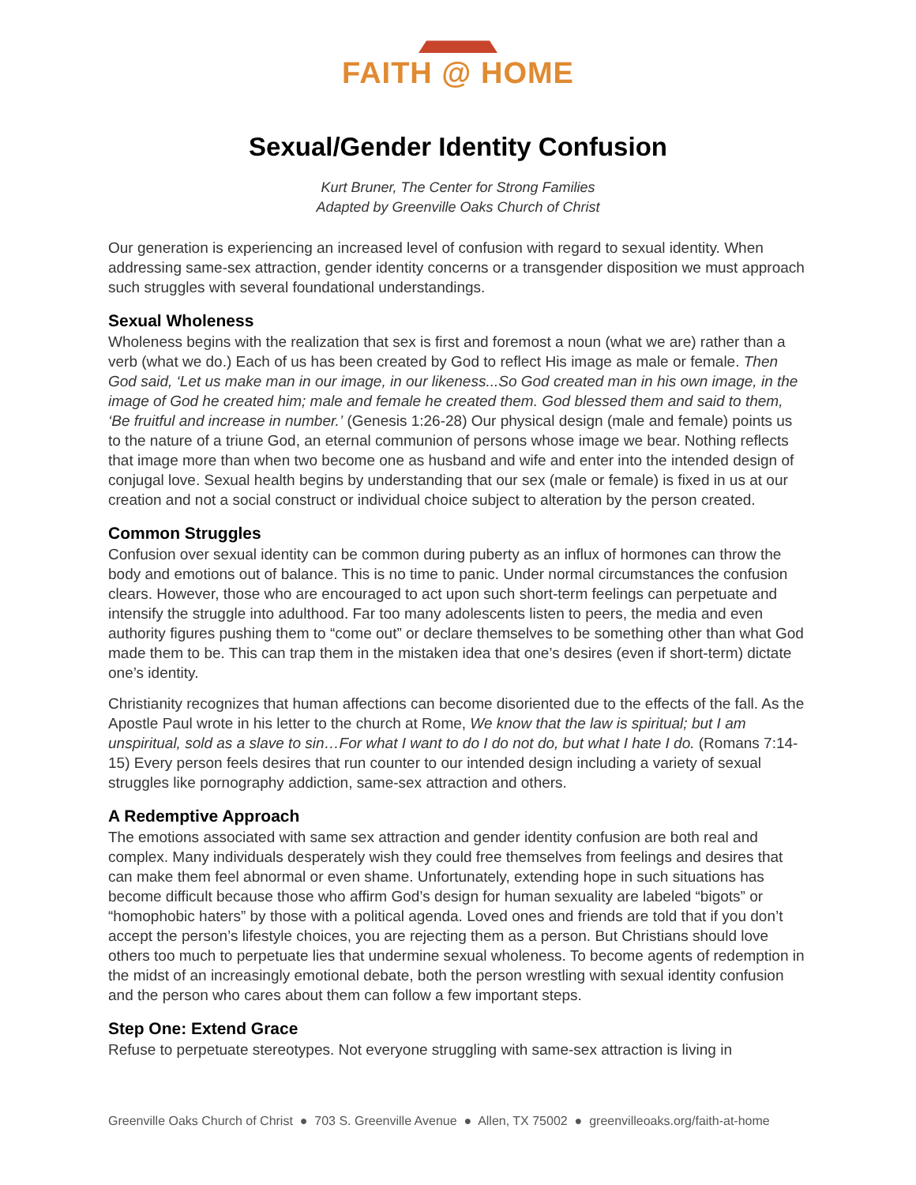FAITH @ HOME
Sexual/Gender Identity Confusion
Kurt Bruner, The Center for Strong Families
Adapted by Greenville Oaks Church of Christ
Our generation is experiencing an increased level of confusion with regard to sexual identity. When addressing same-sex attraction, gender identity concerns or a transgender disposition we must approach such struggles with several foundational understandings.
Sexual Wholeness
Wholeness begins with the realization that sex is first and foremost a noun (what we are) rather than a verb (what we do.) Each of us has been created by God to reflect His image as male or female. Then God said, ‘Let us make man in our image, in our likeness...So God created man in his own image, in the image of God he created him; male and female he created them. God blessed them and said to them, ‘Be fruitful and increase in number.’ (Genesis 1:26-28) Our physical design (male and female) points us to the nature of a triune God, an eternal communion of persons whose image we bear. Nothing reflects that image more than when two become one as husband and wife and enter into the intended design of conjugal love. Sexual health begins by understanding that our sex (male or female) is fixed in us at our creation and not a social construct or individual choice subject to alteration by the person created.
Common Struggles
Confusion over sexual identity can be common during puberty as an influx of hormones can throw the body and emotions out of balance. This is no time to panic. Under normal circumstances the confusion clears. However, those who are encouraged to act upon such short-term feelings can perpetuate and intensify the struggle into adulthood. Far too many adolescents listen to peers, the media and even authority figures pushing them to “come out” or declare themselves to be something other than what God made them to be. This can trap them in the mistaken idea that one’s desires (even if short-term) dictate one’s identity.
Christianity recognizes that human affections can become disoriented due to the effects of the fall. As the Apostle Paul wrote in his letter to the church at Rome, We know that the law is spiritual; but I am unspiritual, sold as a slave to sin…For what I want to do I do not do, but what I hate I do. (Romans 7:14-15) Every person feels desires that run counter to our intended design including a variety of sexual struggles like pornography addiction, same-sex attraction and others.
A Redemptive Approach
The emotions associated with same sex attraction and gender identity confusion are both real and complex. Many individuals desperately wish they could free themselves from feelings and desires that can make them feel abnormal or even shame. Unfortunately, extending hope in such situations has become difficult because those who affirm God’s design for human sexuality are labeled “bigots” or “homophobic haters” by those with a political agenda. Loved ones and friends are told that if you don’t accept the person’s lifestyle choices, you are rejecting them as a person. But Christians should love others too much to perpetuate lies that undermine sexual wholeness. To become agents of redemption in the midst of an increasingly emotional debate, both the person wrestling with sexual identity confusion and the person who cares about them can follow a few important steps.
Step One: Extend Grace
Refuse to perpetuate stereotypes. Not everyone struggling with same-sex attraction is living in
Greenville Oaks Church of Christ ● 703 S. Greenville Avenue ● Allen, TX 75002 ● greenvilleoaks.org/faith-at-home